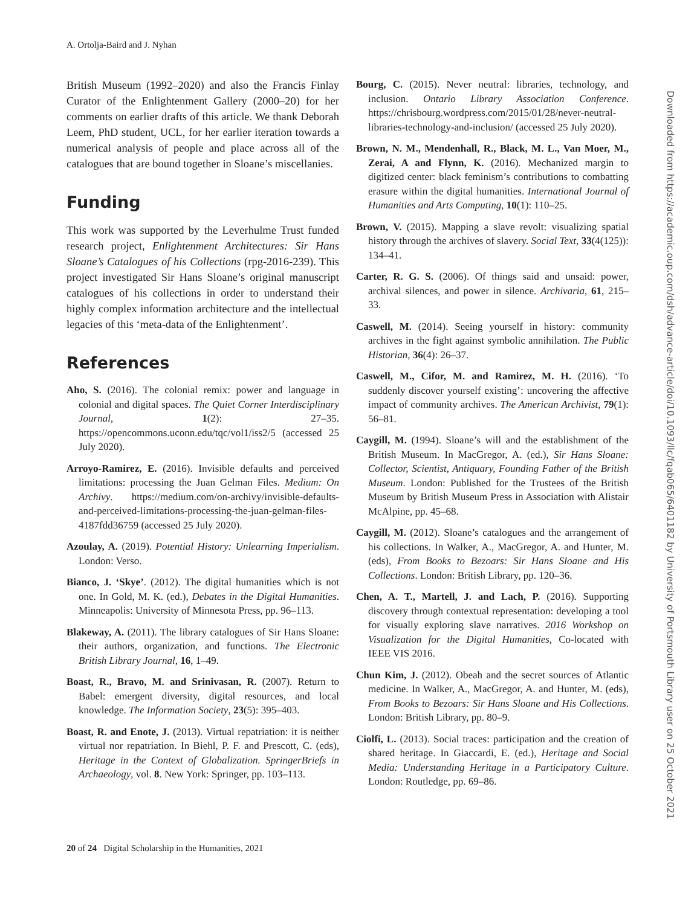A. Ortolja-Baird and J. Nyhan
British Museum (1992–2020) and also the Francis Finlay Curator of the Enlightenment Gallery (2000–20) for her comments on earlier drafts of this article. We thank Deborah Leem, PhD student, UCL, for her earlier iteration towards a numerical analysis of people and place across all of the catalogues that are bound together in Sloane’s miscellanies.
Funding
This work was supported by the Leverhulme Trust funded research project, Enlightenment Architectures: Sir Hans Sloane’s Catalogues of his Collections (rpg-2016-239). This project investigated Sir Hans Sloane’s original manuscript catalogues of his collections in order to understand their highly complex information architecture and the intellectual legacies of this ‘meta-data of the Enlightenment’.
References
Aho, S. (2016). The colonial remix: power and language in colonial and digital spaces. The Quiet Corner Interdisciplinary Journal, 1(2): 27–35. https://opencommons.uconn.edu/tqc/vol1/iss2/5 (accessed 25 July 2020).
Arroyo-Ramirez, E. (2016). Invisible defaults and perceived limitations: processing the Juan Gelman Files. Medium: On Archivy. https://medium.com/on-archivy/invisible-defaults-and-perceived-limitations-processing-the-juan-gelman-files-4187fdd36759 (accessed 25 July 2020).
Azoulay, A. (2019). Potential History: Unlearning Imperialism. London: Verso.
Bianco, J. ‘Skye’. (2012). The digital humanities which is not one. In Gold, M. K. (ed.), Debates in the Digital Humanities. Minneapolis: University of Minnesota Press, pp. 96–113.
Blakeway, A. (2011). The library catalogues of Sir Hans Sloane: their authors, organization, and functions. The Electronic British Library Journal, 16, 1–49.
Boast, R., Bravo, M. and Srinivasan, R. (2007). Return to Babel: emergent diversity, digital resources, and local knowledge. The Information Society, 23(5): 395–403.
Boast, R. and Enote, J. (2013). Virtual repatriation: it is neither virtual nor repatriation. In Biehl, P. F. and Prescott, C. (eds), Heritage in the Context of Globalization. SpringerBriefs in Archaeology, vol. 8. New York: Springer, pp. 103–113.
Bourg, C. (2015). Never neutral: libraries, technology, and inclusion. Ontario Library Association Conference. https://chrisbourg.wordpress.com/2015/01/28/never-neutral-libraries-technology-and-inclusion/ (accessed 25 July 2020).
Brown, N. M., Mendenhall, R., Black, M. L., Van Moer, M., Zerai, A and Flynn, K. (2016). Mechanized margin to digitized center: black feminism’s contributions to combatting erasure within the digital humanities. International Journal of Humanities and Arts Computing, 10(1): 110–25.
Brown, V. (2015). Mapping a slave revolt: visualizing spatial history through the archives of slavery. Social Text, 33(4(125)): 134–41.
Carter, R. G. S. (2006). Of things said and unsaid: power, archival silences, and power in silence. Archivaria, 61, 215–33.
Caswell, M. (2014). Seeing yourself in history: community archives in the fight against symbolic annihilation. The Public Historian, 36(4): 26–37.
Caswell, M., Cifor, M. and Ramirez, M. H. (2016). ‘To suddenly discover yourself existing’: uncovering the affective impact of community archives. The American Archivist, 79(1): 56–81.
Caygill, M. (1994). Sloane’s will and the establishment of the British Museum. In MacGregor, A. (ed.), Sir Hans Sloane: Collector, Scientist, Antiquary, Founding Father of the British Museum. London: Published for the Trustees of the British Museum by British Museum Press in Association with Alistair McAlpine, pp. 45–68.
Caygill, M. (2012). Sloane’s catalogues and the arrangement of his collections. In Walker, A., MacGregor, A. and Hunter, M. (eds), From Books to Bezoars: Sir Hans Sloane and His Collections. London: British Library, pp. 120–36.
Chen, A. T., Martell, J. and Lach, P. (2016). Supporting discovery through contextual representation: developing a tool for visually exploring slave narratives. 2016 Workshop on Visualization for the Digital Humanities, Co-located with IEEE VIS 2016.
Chun Kim, J. (2012). Obeah and the secret sources of Atlantic medicine. In Walker, A., MacGregor, A. and Hunter, M. (eds), From Books to Bezoars: Sir Hans Sloane and His Collections. London: British Library, pp. 80–9.
Ciolfi, L. (2013). Social traces: participation and the creation of shared heritage. In Giaccardi, E. (ed.), Heritage and Social Media: Understanding Heritage in a Participatory Culture. London: Routledge, pp. 69–86.
20 of 24 Digital Scholarship in the Humanities, 2021
Downloaded from https://academic.oup.com/dsh/advance-article/doi/10.1093/llc/fqab065/6401182 by University of Portsmouth Library user on 25 October 2021